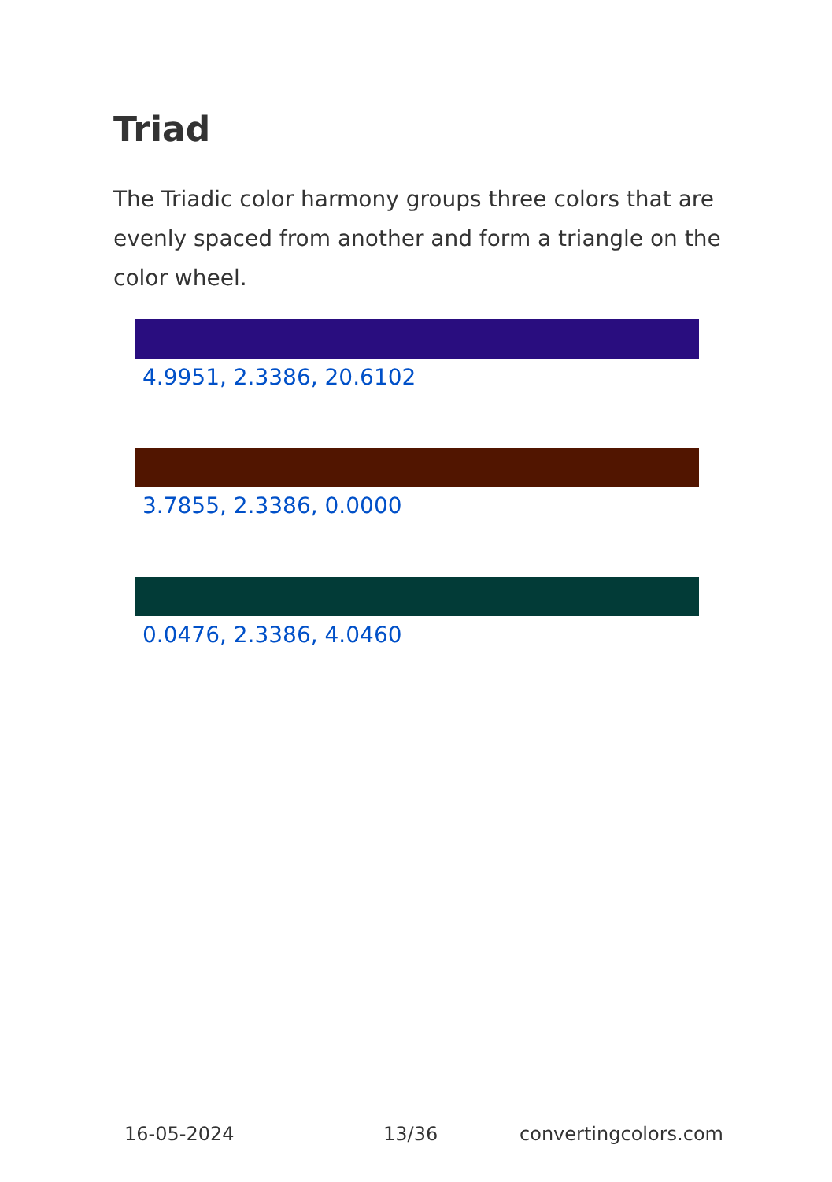Triad
The Triadic color harmony groups three colors that are evenly spaced from another and form a triangle on the color wheel.
4.9951, 2.3386, 20.6102
3.7855, 2.3386, 0.0000
0.0476, 2.3386, 4.0460
16-05-2024 13/36 convertingcolors.com